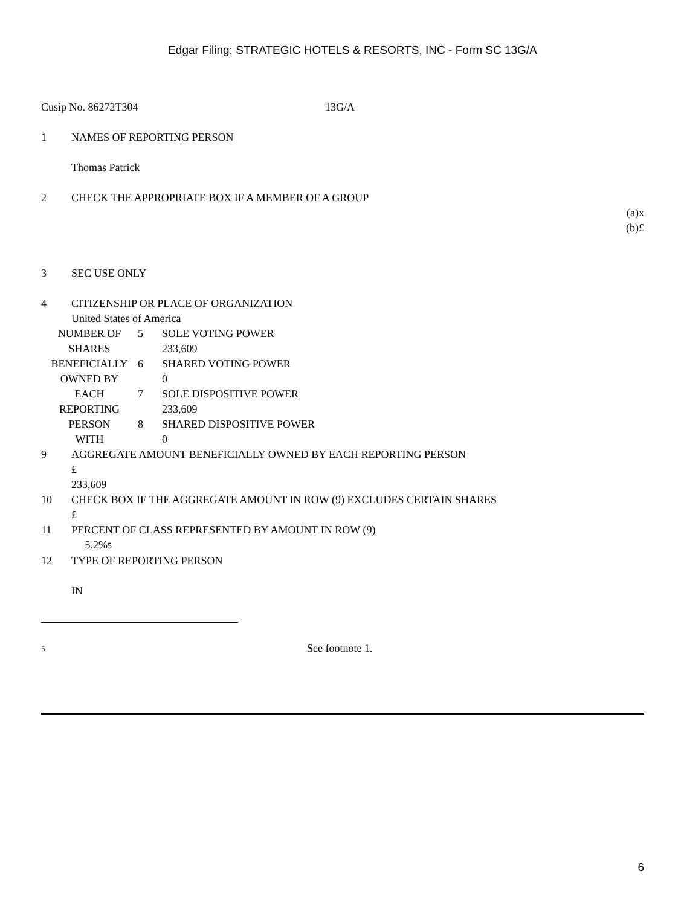Edgar Filing: STRATEGIC HOTELS & RESORTS, INC - Form SC 13G/A
Cusip No. 86272T304 13G/A
| 1 | NAMES OF REPORTING PERSON |
| | Thomas Patrick |
| 2 | CHECK THE APPROPRIATE BOX IF A MEMBER OF A GROUP |
| | (a)x (b)£ |
| 3 | SEC USE ONLY |
| 4 | CITIZENSHIP OR PLACE OF ORGANIZATION United States of America |
| NUMBER OF | 5 | SOLE VOTING POWER |
| SHARES | | 233,609 |
| BENEFICIALLY | 6 | SHARED VOTING POWER |
| OWNED BY | | 0 |
| EACH | 7 | SOLE DISPOSITIVE POWER |
| REPORTING | | 233,609 |
| PERSON | 8 | SHARED DISPOSITIVE POWER |
| WITH | | 0 |
| 9 | AGGREGATE AMOUNT BENEFICIALLY OWNED BY EACH REPORTING PERSON £ 233,609 |
| 10 | CHECK BOX IF THE AGGREGATE AMOUNT IN ROW (9) EXCLUDES CERTAIN SHARES £ |
| 11 | PERCENT OF CLASS REPRESENTED BY AMOUNT IN ROW (9) 5.2%<sup>5</sup> |
| 12 | TYPE OF REPORTING PERSON |
| | IN |
<sup>5</sup> See footnote 1.
6